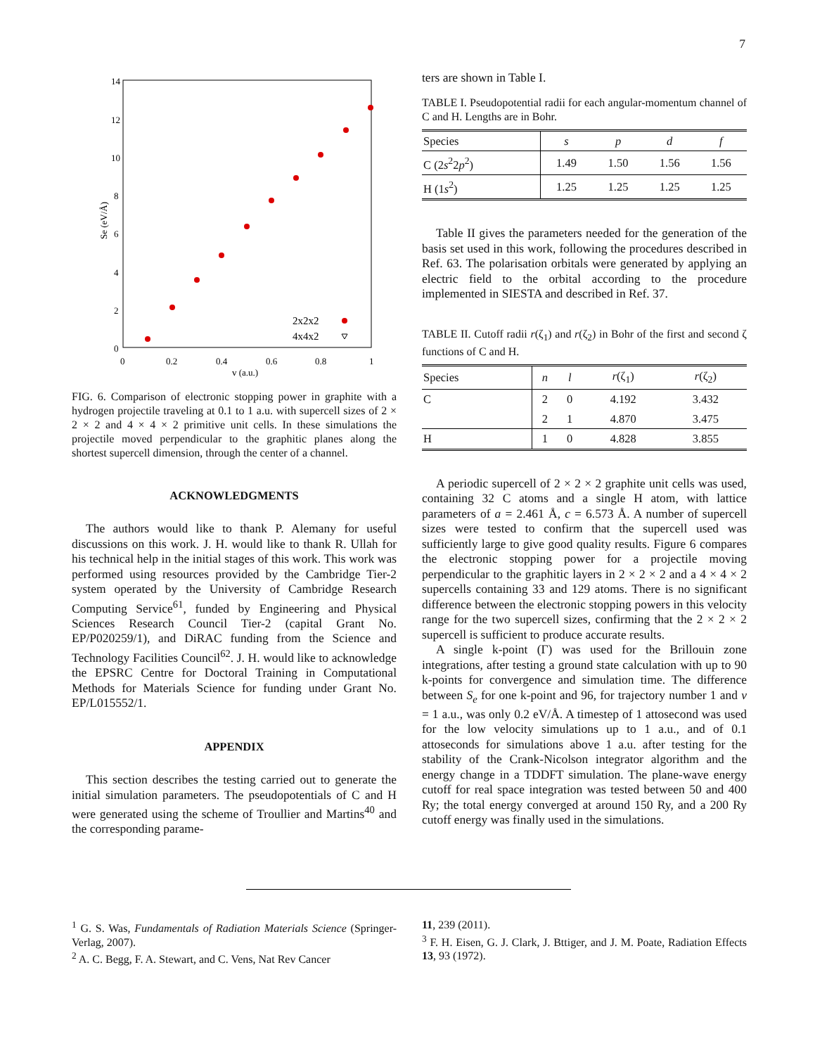7
14
12
10
8
6
4
2
0
0
0.2
0.4
0.6
0.8
1
v (a.u.)
Se (eV/Å)
2x2x2
4x4x2
FIG. 6. Comparison of electronic stopping power in graphite with a hydrogen projectile traveling at 0.1 to 1 a.u. with supercell sizes of 2 × 2 × 2 and 4 × 4 × 2 primitive unit cells. In these simulations the projectile moved perpendicular to the graphitic planes along the shortest supercell dimension, through the center of a channel.
ACKNOWLEDGMENTS
The authors would like to thank P. Alemany for useful discussions on this work. J. H. would like to thank R. Ullah for his technical help in the initial stages of this work. This work was performed using resources provided by the Cambridge Tier-2 system operated by the University of Cambridge Research Computing Service<sup>61</sup>, funded by Engineering and Physical Sciences Research Council Tier-2 (capital Grant No. EP/P020259/1), and DiRAC funding from the Science and Technology Facilities Council<sup>62</sup>. J. H. would like to acknowledge the EPSRC Centre for Doctoral Training in Computational Methods for Materials Science for funding under Grant No. EP/L015552/1.
APPENDIX
This section describes the testing carried out to generate the initial simulation parameters. The pseudopotentials of C and H were generated using the scheme of Troullier and Martins<sup>40</sup> and the corresponding parame-
ters are shown in Table I.
TABLE I. Pseudopotential radii for each angular-momentum channel of C and H. Lengths are in Bohr.
| Species | s | p | d | f |
| --- | --- | --- | --- | --- |
| C (2 s<sup>2</sup>2 p<sup>2</sup>) | 1.49 | 1.50 | 1.56 | 1.56 |
| H (1 s<sup>2</sup>) | 1.25 | 1.25 | 1.25 | 1.25 |
Table II gives the parameters needed for the generation of the basis set used in this work, following the procedures described in Ref. 63. The polarisation orbitals were generated by applying an electric field to the orbital according to the procedure implemented in SIESTA and described in Ref. 37.
TABLE II. Cutoff radii r(ζ<sub>1</sub>) and r(ζ<sub>2</sub>) in Bohr of the first and second ζ functions of C and H.
| Species | n | l | r (ζ<sub>1</sub>) | r (ζ<sub>2</sub>) |
| --- | --- | --- | --- | --- |
| C | 2 | 0 | 4.192 | 3.432 |
| | 2 | 1 | 4.870 | 3.475 |
| H | 1 | 0 | 4.828 | 3.855 |
A periodic supercell of 2 × 2 × 2 graphite unit cells was used, containing 32 C atoms and a single H atom, with lattice parameters of a = 2.461 Å, c = 6.573 Å. A number of supercell sizes were tested to confirm that the supercell used was sufficiently large to give good quality results. Figure 6 compares the electronic stopping power for a projectile moving perpendicular to the graphitic layers in 2 × 2 × 2 and a 4 × 4 × 2 supercells containing 33 and 129 atoms. There is no significant difference between the electronic stopping powers in this velocity range for the two supercell sizes, confirming that the 2 × 2 × 2 supercell is sufficient to produce accurate results.
A single k-point (Γ) was used for the Brillouin zone integrations, after testing a ground state calculation with up to 90 k-points for convergence and simulation time. The difference between S<sub>e</sub> for one k-point and 96, for trajectory number 1 and v = 1 a.u., was only 0.2 eV/Å. A timestep of 1 attosecond was used for the low velocity simulations up to 1 a.u., and of 0.1 attoseconds for simulations above 1 a.u. after testing for the stability of the Crank-Nicolson integrator algorithm and the energy change in a TDDFT simulation. The plane-wave energy cutoff for real space integration was tested between 50 and 400 Ry; the total energy converged at around 150 Ry, and a 200 Ry cutoff energy was finally used in the simulations.
<sup>1</sup> G. S. Was, Fundamentals of Radiation Materials Science (Springer-Verlag, 2007).
<sup>2</sup> A. C. Begg, F. A. Stewart, and C. Vens, Nat Rev Cancer
11, 239 (2011).
<sup>3</sup> F. H. Eisen, G. J. Clark, J. Bttiger, and J. M. Poate, Radiation Effects 13, 93 (1972).